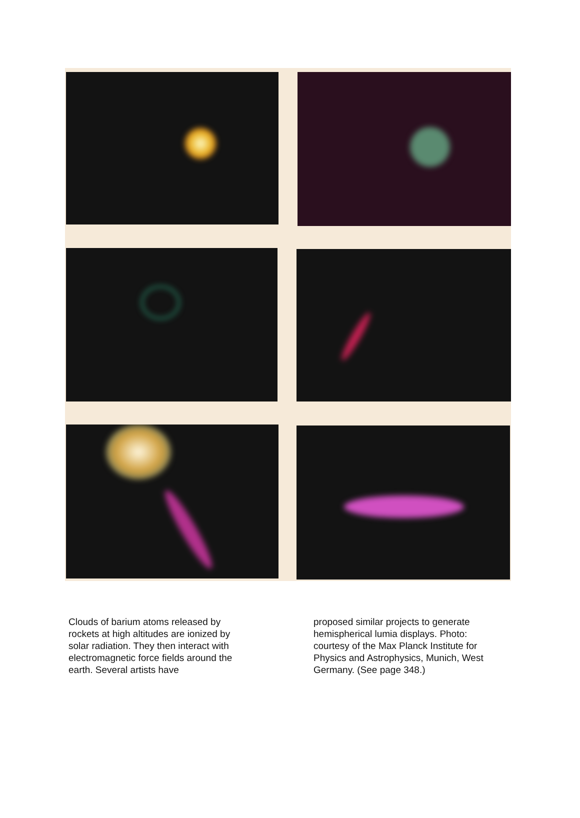Clouds of barium atoms released by rockets at high altitudes are ionized by solar radiation. They then interact with electromagnetic force fields around the earth. Several artists have
proposed similar projects to generate hemispherical lumia displays. Photo: courtesy of the Max Planck Institute for Physics and Astrophysics, Munich, West Germany. (See page 348.)